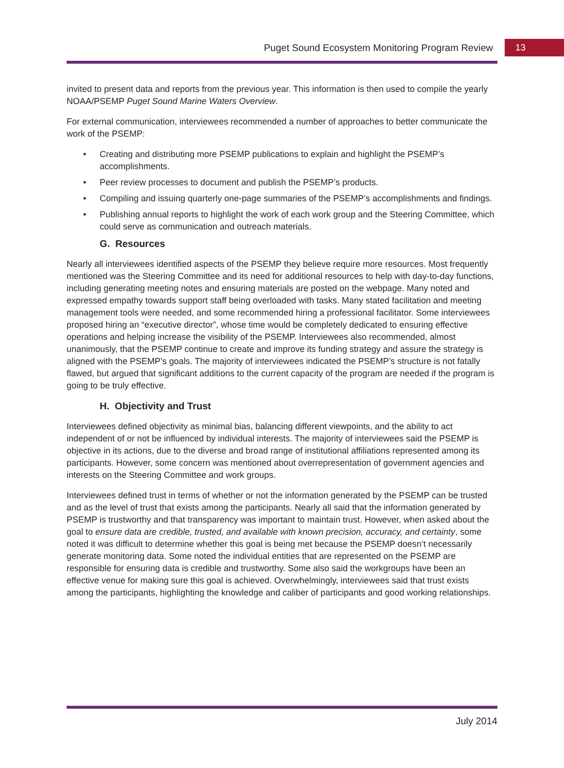Puget Sound Ecosystem Monitoring Program Review
13
invited to present data and reports from the previous year. This information is then used to compile the yearly NOAA/PSEMP Puget Sound Marine Waters Overview.
For external communication, interviewees recommended a number of approaches to better communicate the work of the PSEMP:
• Creating and distributing more PSEMP publications to explain and highlight the PSEMP’s accomplishments.
• Peer review processes to document and publish the PSEMP’s products.
• Compiling and issuing quarterly one-page summaries of the PSEMP’s accomplishments and findings.
• Publishing annual reports to highlight the work of each work group and the Steering Committee, which could serve as communication and outreach materials.
G. Resources
Nearly all interviewees identified aspects of the PSEMP they believe require more resources. Most frequently mentioned was the Steering Committee and its need for additional resources to help with day-to-day functions, including generating meeting notes and ensuring materials are posted on the webpage. Many noted and expressed empathy towards support staff being overloaded with tasks. Many stated facilitation and meeting management tools were needed, and some recommended hiring a professional facilitator. Some interviewees proposed hiring an “executive director”, whose time would be completely dedicated to ensuring effective operations and helping increase the visibility of the PSEMP. Interviewees also recommended, almost unanimously, that the PSEMP continue to create and improve its funding strategy and assure the strategy is aligned with the PSEMP’s goals. The majority of interviewees indicated the PSEMP’s structure is not fatally flawed, but argued that significant additions to the current capacity of the program are needed if the program is going to be truly effective.
H. Objectivity and Trust
Interviewees defined objectivity as minimal bias, balancing different viewpoints, and the ability to act independent of or not be influenced by individual interests. The majority of interviewees said the PSEMP is objective in its actions, due to the diverse and broad range of institutional affiliations represented among its participants. However, some concern was mentioned about overrepresentation of government agencies and interests on the Steering Committee and work groups.
Interviewees defined trust in terms of whether or not the information generated by the PSEMP can be trusted and as the level of trust that exists among the participants. Nearly all said that the information generated by PSEMP is trustworthy and that transparency was important to maintain trust. However, when asked about the goal to ensure data are credible, trusted, and available with known precision, accuracy, and certainty, some noted it was difficult to determine whether this goal is being met because the PSEMP doesn’t necessarily generate monitoring data. Some noted the individual entities that are represented on the PSEMP are responsible for ensuring data is credible and trustworthy. Some also said the workgroups have been an effective venue for making sure this goal is achieved. Overwhelmingly, interviewees said that trust exists among the participants, highlighting the knowledge and caliber of participants and good working relationships.
July 2014